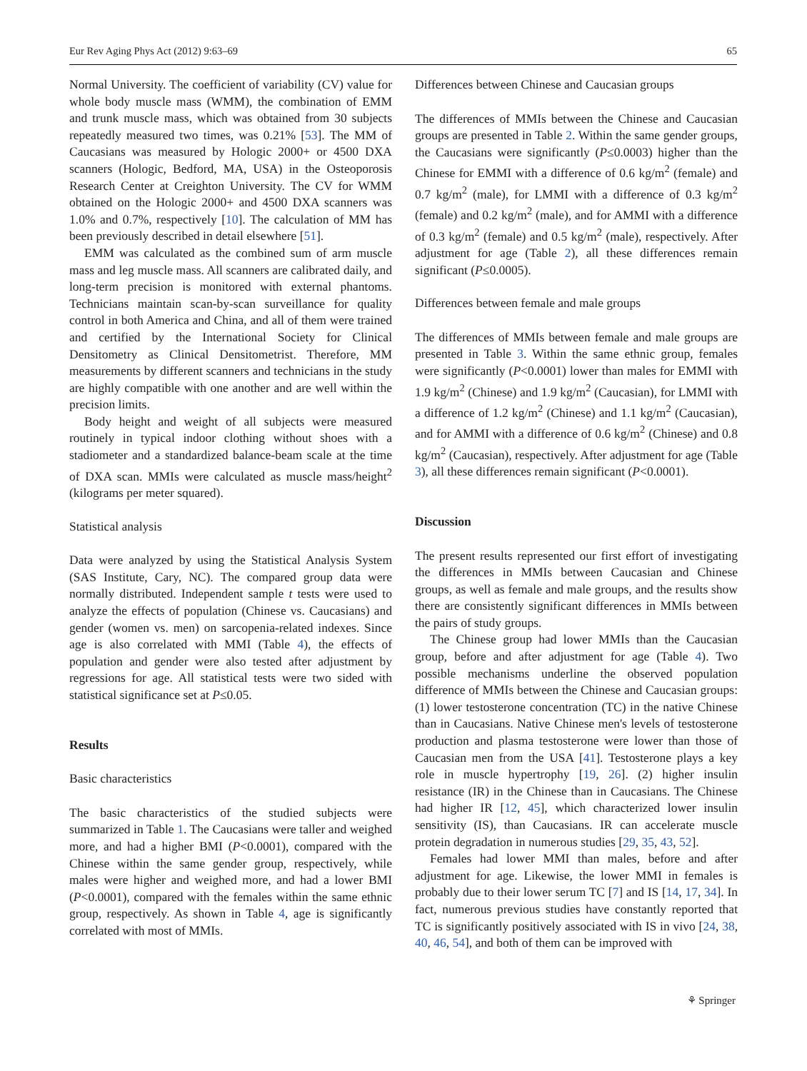Eur Rev Aging Phys Act (2012) 9:63–69 65
Normal University. The coefficient of variability (CV) value for whole body muscle mass (WMM), the combination of EMM and trunk muscle mass, which was obtained from 30 subjects repeatedly measured two times, was 0.21% [53]. The MM of Caucasians was measured by Hologic 2000+ or 4500 DXA scanners (Hologic, Bedford, MA, USA) in the Osteoporosis Research Center at Creighton University. The CV for WMM obtained on the Hologic 2000+ and 4500 DXA scanners was 1.0% and 0.7%, respectively [10]. The calculation of MM has been previously described in detail elsewhere [51].
EMM was calculated as the combined sum of arm muscle mass and leg muscle mass. All scanners are calibrated daily, and long-term precision is monitored with external phantoms. Technicians maintain scan-by-scan surveillance for quality control in both America and China, and all of them were trained and certified by the International Society for Clinical Densitometry as Clinical Densitometrist. Therefore, MM measurements by different scanners and technicians in the study are highly compatible with one another and are well within the precision limits.
Body height and weight of all subjects were measured routinely in typical indoor clothing without shoes with a stadiometer and a standardized balance-beam scale at the time of DXA scan. MMIs were calculated as muscle mass/height<sup>2</sup> (kilograms per meter squared).
Statistical analysis
Data were analyzed by using the Statistical Analysis System (SAS Institute, Cary, NC). The compared group data were normally distributed. Independent sample t tests were used to analyze the effects of population (Chinese vs. Caucasians) and gender (women vs. men) on sarcopenia-related indexes. Since age is also correlated with MMI (Table 4), the effects of population and gender were also tested after adjustment by regressions for age. All statistical tests were two sided with statistical significance set at P≤0.05.
Results
Basic characteristics
The basic characteristics of the studied subjects were summarized in Table 1. The Caucasians were taller and weighed more, and had a higher BMI (P<0.0001), compared with the Chinese within the same gender group, respectively, while males were higher and weighed more, and had a lower BMI (P<0.0001), compared with the females within the same ethnic group, respectively. As shown in Table 4, age is significantly correlated with most of MMIs.
Differences between Chinese and Caucasian groups
The differences of MMIs between the Chinese and Caucasian groups are presented in Table 2. Within the same gender groups, the Caucasians were significantly (P≤0.0003) higher than the Chinese for EMMI with a difference of 0.6 kg/m<sup>2</sup> (female) and 0.7 kg/m<sup>2</sup> (male), for LMMI with a difference of 0.3 kg/m<sup>2</sup> (female) and 0.2 kg/m<sup>2</sup> (male), and for AMMI with a difference of 0.3 kg/m<sup>2</sup> (female) and 0.5 kg/m<sup>2</sup> (male), respectively. After adjustment for age (Table 2), all these differences remain significant (P≤0.0005).
Differences between female and male groups
The differences of MMIs between female and male groups are presented in Table 3. Within the same ethnic group, females were significantly (P<0.0001) lower than males for EMMI with 1.9 kg/m<sup>2</sup> (Chinese) and 1.9 kg/m<sup>2</sup> (Caucasian), for LMMI with a difference of 1.2 kg/m<sup>2</sup> (Chinese) and 1.1 kg/m<sup>2</sup> (Caucasian), and for AMMI with a difference of 0.6 kg/m<sup>2</sup> (Chinese) and 0.8 kg/m<sup>2</sup> (Caucasian), respectively. After adjustment for age (Table 3), all these differences remain significant (P<0.0001).
Discussion
The present results represented our first effort of investigating the differences in MMIs between Caucasian and Chinese groups, as well as female and male groups, and the results show there are consistently significant differences in MMIs between the pairs of study groups.
The Chinese group had lower MMIs than the Caucasian group, before and after adjustment for age (Table 4). Two possible mechanisms underline the observed population difference of MMIs between the Chinese and Caucasian groups: (1) lower testosterone concentration (TC) in the native Chinese than in Caucasians. Native Chinese men's levels of testosterone production and plasma testosterone were lower than those of Caucasian men from the USA [41]. Testosterone plays a key role in muscle hypertrophy [19, 26]. (2) higher insulin resistance (IR) in the Chinese than in Caucasians. The Chinese had higher IR [12, 45], which characterized lower insulin sensitivity (IS), than Caucasians. IR can accelerate muscle protein degradation in numerous studies [29, 35, 43, 52].
Females had lower MMI than males, before and after adjustment for age. Likewise, the lower MMI in females is probably due to their lower serum TC [7] and IS [14, 17, 34]. In fact, numerous previous studies have constantly reported that TC is significantly positively associated with IS in vivo [24, 38, 40, 46, 54], and both of them can be improved with
⚘ Springer